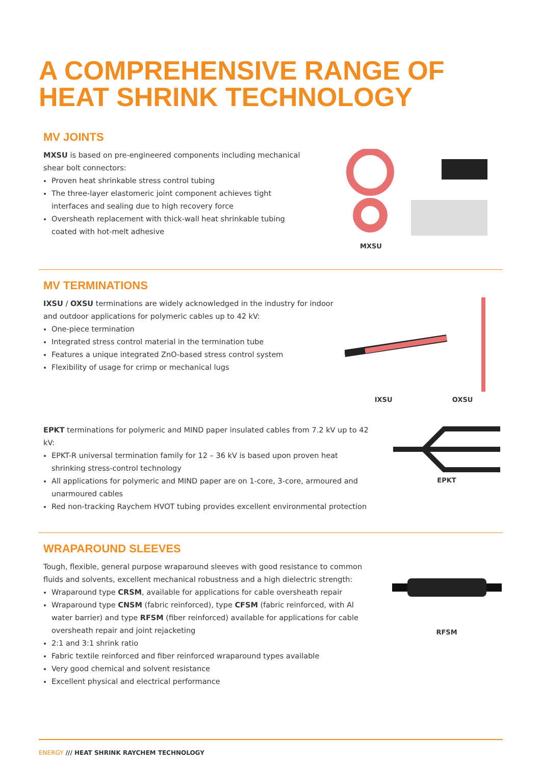A COMPREHENSIVE RANGE OF
HEAT SHRINK TECHNOLOGY
MV JOINTS
MXSU is based on pre-engineered components including mechanical shear bolt connectors:
Proven heat shrinkable stress control tubing
The three-layer elastomeric joint component achieves tight interfaces and sealing due to high recovery force
Oversheath replacement with thick-wall heat shrinkable tubing coated with hot-melt adhesive
MXSU
MV TERMINATIONS
IXSU / OXSU terminations are widely acknowledged in the industry for indoor and outdoor applications for polymeric cables up to 42 kV:
One-piece termination
Integrated stress control material in the termination tube
Features a unique integrated ZnO-based stress control system
Flexibility of usage for crimp or mechanical lugs
IXSU OXSU
EPKT terminations for polymeric and MIND paper insulated cables from 7.2 kV up to 42 kV:
EPKT-R universal termination family for 12 – 36 kV is based upon proven heat shrinking stress-control technology
All applications for polymeric and MIND paper are on 1-core, 3-core, armoured and unarmoured cables
Red non-tracking Raychem HVOT tubing provides excellent environmental protection
EPKT
WRAPAROUND SLEEVES
Tough, flexible, general purpose wraparound sleeves with good resistance to common fluids and solvents, excellent mechanical robustness and a high dielectric strength:
Wraparound type CRSM, available for applications for cable oversheath repair
Wraparound type CNSM (fabric reinforced), type CFSM (fabric reinforced, with Al water barrier) and type RFSM (fiber reinforced) available for applications for cable oversheath repair and joint rejacketing
2:1 and 3:1 shrink ratio
Fabric textile reinforced and fiber reinforced wraparound types available
Very good chemical and solvent resistance
Excellent physical and electrical performance
RFSM
ENERGY /// HEAT SHRINK RAYCHEM TECHNOLOGY